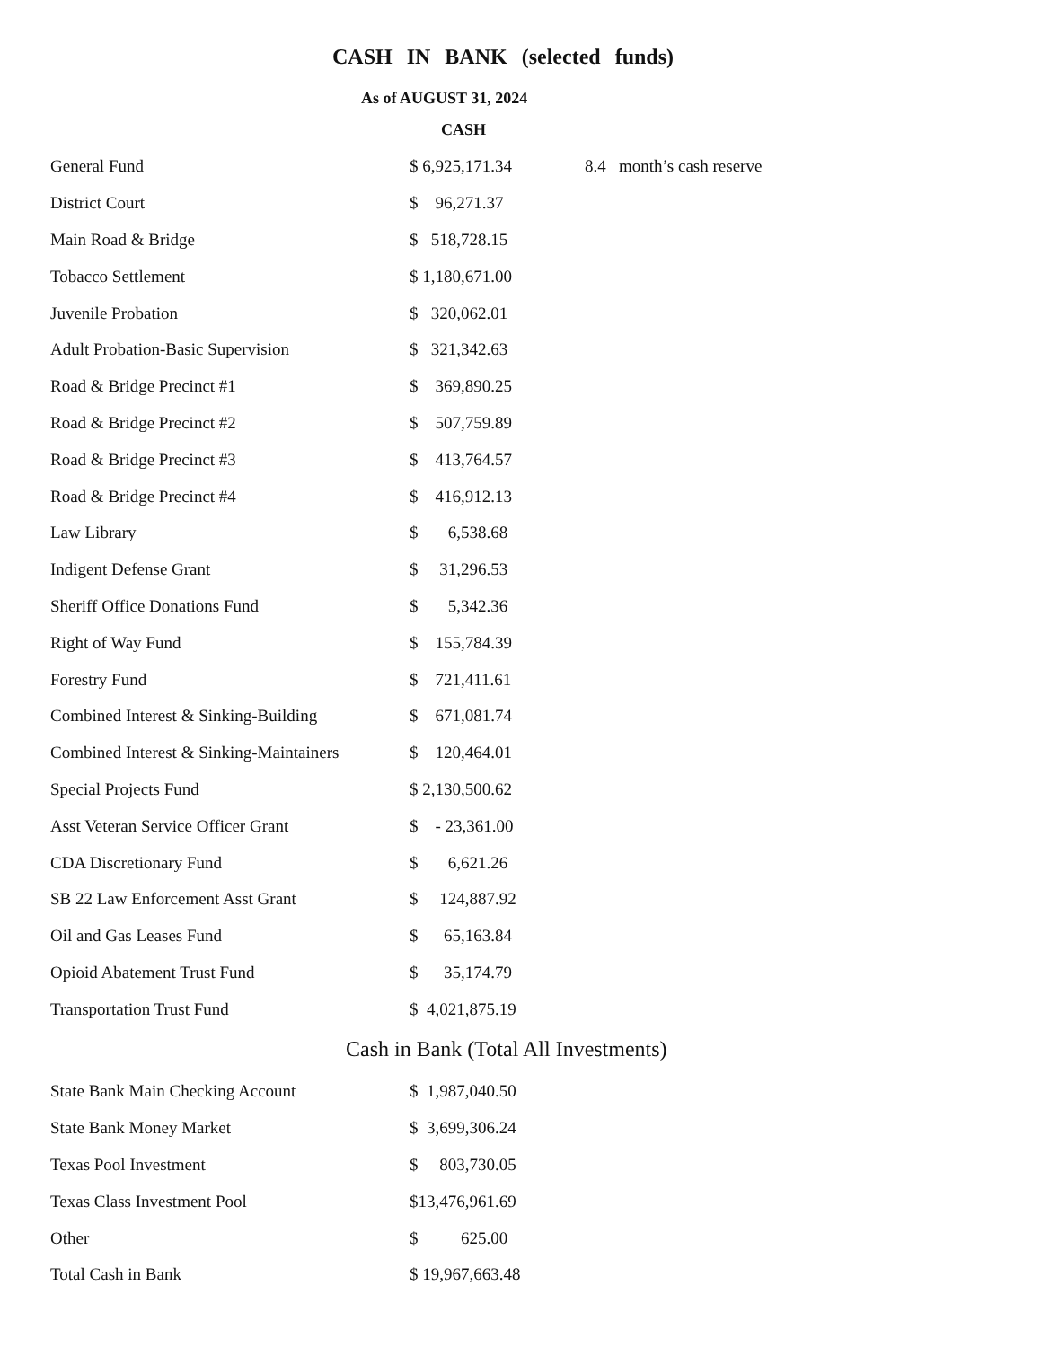CASH IN BANK (selected funds)
As of AUGUST 31, 2024
CASH
| General Fund | $ 6,925,171.34 | 8.4 month’s cash reserve |
| District Court | $ 96,271.37 | |
| Main Road & Bridge | $ 518,728.15 | |
| Tobacco Settlement | $ 1,180,671.00 | |
| Juvenile Probation | $ 320,062.01 | |
| Adult Probation-Basic Supervision | $ 321,342.63 | |
| Road & Bridge Precinct #1 | $ 369,890.25 | |
| Road & Bridge Precinct #2 | $ 507,759.89 | |
| Road & Bridge Precinct #3 | $ 413,764.57 | |
| Road & Bridge Precinct #4 | $ 416,912.13 | |
| Law Library | $ 6,538.68 | |
| Indigent Defense Grant | $ 31,296.53 | |
| Sheriff Office Donations Fund | $ 5,342.36 | |
| Right of Way Fund | $ 155,784.39 | |
| Forestry Fund | $ 721,411.61 | |
| Combined Interest & Sinking-Building | $ 671,081.74 | |
| Combined Interest & Sinking-Maintainers | $ 120,464.01 | |
| Special Projects Fund | $ 2,130,500.62 | |
| Asst Veteran Service Officer Grant | $ - 23,361.00 | |
| CDA Discretionary Fund | $ 6,621.26 | |
| SB 22 Law Enforcement Asst Grant | $ 124,887.92 | |
| Oil and Gas Leases Fund | $ 65,163.84 | |
| Opioid Abatement Trust Fund | $ 35,174.79 | |
| Transportation Trust Fund | $ 4,021,875.19 | |
| Cash in Bank (Total All Investments) | | |
| State Bank Main Checking Account | $ 1,987,040.50 | |
| State Bank Money Market | $ 3,699,306.24 | |
| Texas Pool Investment | $ 803,730.05 | |
| Texas Class Investment Pool | $13,476,961.69 | |
| Other | $ 625.00 | |
| Total Cash in Bank | $ 19,967,663.48 | |